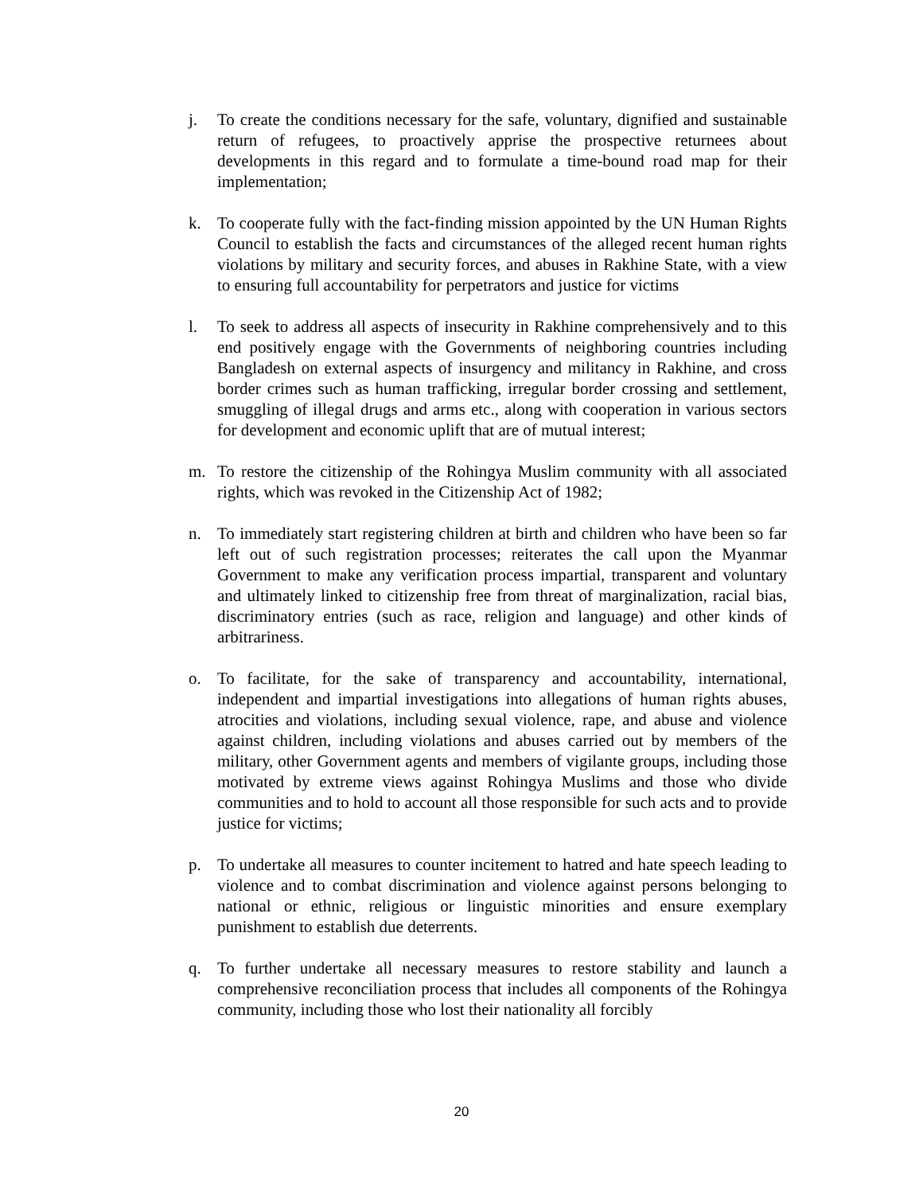j. To create the conditions necessary for the safe, voluntary, dignified and sustainable return of refugees, to proactively apprise the prospective returnees about developments in this regard and to formulate a time-bound road map for their implementation;
k. To cooperate fully with the fact-finding mission appointed by the UN Human Rights Council to establish the facts and circumstances of the alleged recent human rights violations by military and security forces, and abuses in Rakhine State, with a view to ensuring full accountability for perpetrators and justice for victims
l. To seek to address all aspects of insecurity in Rakhine comprehensively and to this end positively engage with the Governments of neighboring countries including Bangladesh on external aspects of insurgency and militancy in Rakhine, and cross border crimes such as human trafficking, irregular border crossing and settlement, smuggling of illegal drugs and arms etc., along with cooperation in various sectors for development and economic uplift that are of mutual interest;
m. To restore the citizenship of the Rohingya Muslim community with all associated rights, which was revoked in the Citizenship Act of 1982;
n. To immediately start registering children at birth and children who have been so far left out of such registration processes; reiterates the call upon the Myanmar Government to make any verification process impartial, transparent and voluntary and ultimately linked to citizenship free from threat of marginalization, racial bias, discriminatory entries (such as race, religion and language) and other kinds of arbitrariness.
o. To facilitate, for the sake of transparency and accountability, international, independent and impartial investigations into allegations of human rights abuses, atrocities and violations, including sexual violence, rape, and abuse and violence against children, including violations and abuses carried out by members of the military, other Government agents and members of vigilante groups, including those motivated by extreme views against Rohingya Muslims and those who divide communities and to hold to account all those responsible for such acts and to provide justice for victims;
p. To undertake all measures to counter incitement to hatred and hate speech leading to violence and to combat discrimination and violence against persons belonging to national or ethnic, religious or linguistic minorities and ensure exemplary punishment to establish due deterrents.
q. To further undertake all necessary measures to restore stability and launch a comprehensive reconciliation process that includes all components of the Rohingya community, including those who lost their nationality all forcibly
20